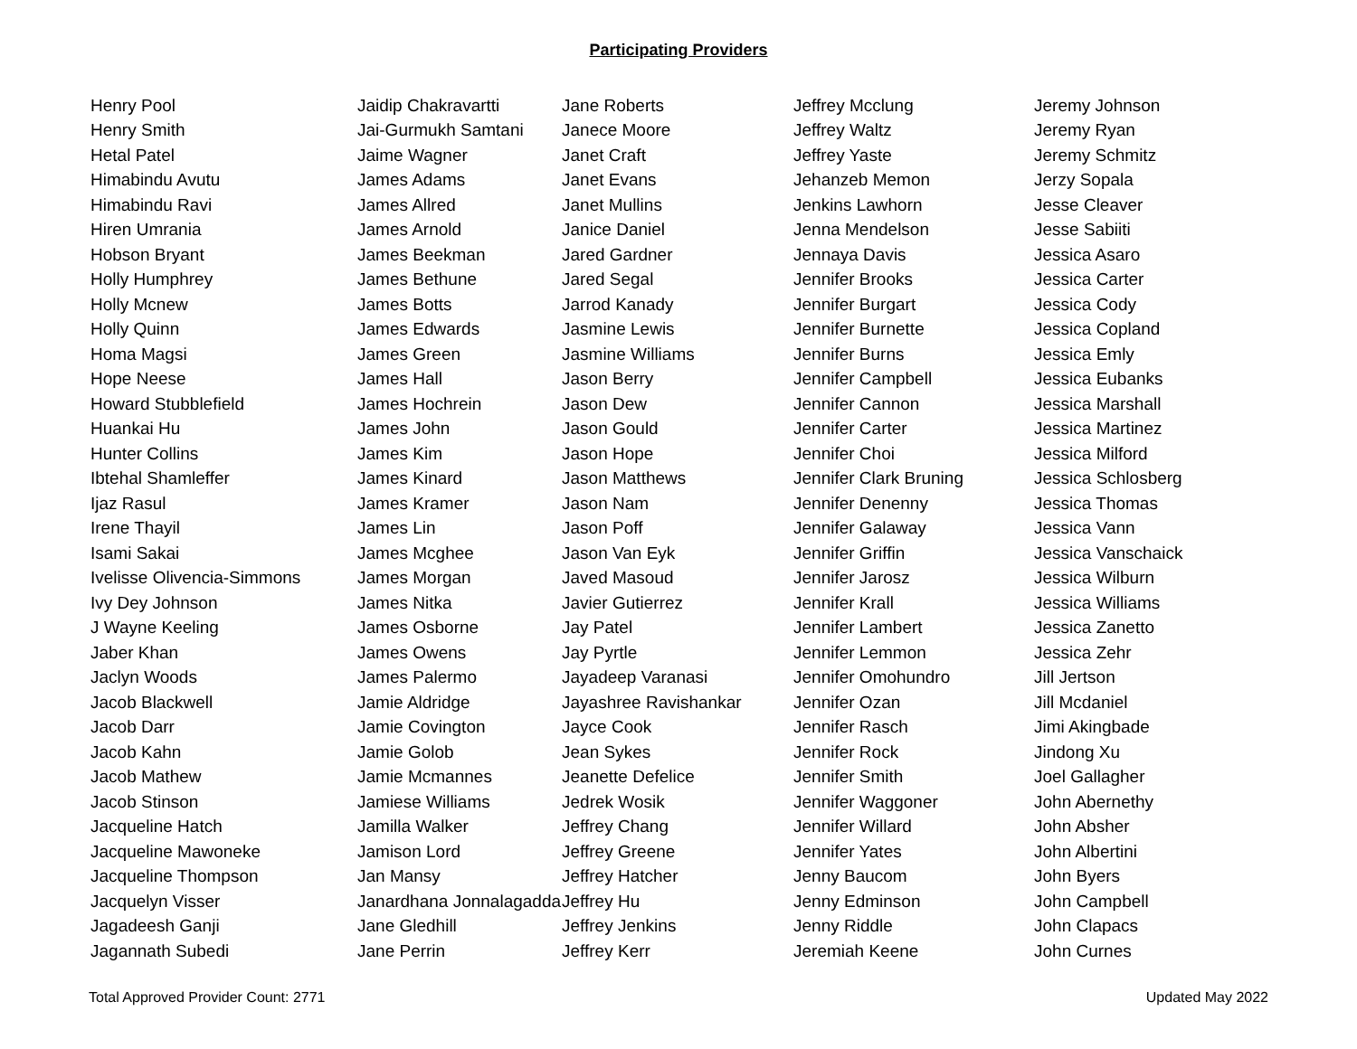Participating Providers
| Henry Pool | Jaidip Chakravartti | Jane Roberts | Jeffrey Mcclung | Jeremy Johnson |
| Henry Smith | Jai-Gurmukh Samtani | Janece Moore | Jeffrey Waltz | Jeremy Ryan |
| Hetal Patel | Jaime Wagner | Janet Craft | Jeffrey Yaste | Jeremy Schmitz |
| Himabindu Avutu | James Adams | Janet Evans | Jehanzeb Memon | Jerzy Sopala |
| Himabindu Ravi | James Allred | Janet Mullins | Jenkins Lawhorn | Jesse Cleaver |
| Hiren Umrania | James Arnold | Janice Daniel | Jenna Mendelson | Jesse Sabiiti |
| Hobson Bryant | James Beekman | Jared Gardner | Jennaya Davis | Jessica Asaro |
| Holly Humphrey | James Bethune | Jared Segal | Jennifer Brooks | Jessica Carter |
| Holly Mcnew | James Botts | Jarrod Kanady | Jennifer Burgart | Jessica Cody |
| Holly Quinn | James Edwards | Jasmine Lewis | Jennifer Burnette | Jessica Copland |
| Homa Magsi | James Green | Jasmine Williams | Jennifer Burns | Jessica Emly |
| Hope Neese | James Hall | Jason Berry | Jennifer Campbell | Jessica Eubanks |
| Howard Stubblefield | James Hochrein | Jason Dew | Jennifer Cannon | Jessica Marshall |
| Huankai Hu | James John | Jason Gould | Jennifer Carter | Jessica Martinez |
| Hunter Collins | James Kim | Jason Hope | Jennifer Choi | Jessica Milford |
| Ibtehal Shamleffer | James Kinard | Jason Matthews | Jennifer Clark Bruning | Jessica Schlosberg |
| Ijaz Rasul | James Kramer | Jason Nam | Jennifer Denenny | Jessica Thomas |
| Irene Thayil | James Lin | Jason Poff | Jennifer Galaway | Jessica Vann |
| Isami Sakai | James Mcghee | Jason Van Eyk | Jennifer Griffin | Jessica Vanschaick |
| Ivelisse Olivencia-Simmons | James Morgan | Javed Masoud | Jennifer Jarosz | Jessica Wilburn |
| Ivy Dey Johnson | James Nitka | Javier Gutierrez | Jennifer Krall | Jessica Williams |
| J Wayne Keeling | James Osborne | Jay Patel | Jennifer Lambert | Jessica Zanetto |
| Jaber Khan | James Owens | Jay Pyrtle | Jennifer Lemmon | Jessica Zehr |
| Jaclyn Woods | James Palermo | Jayadeep Varanasi | Jennifer Omohundro | Jill Jertson |
| Jacob Blackwell | Jamie Aldridge | Jayashree Ravishankar | Jennifer Ozan | Jill Mcdaniel |
| Jacob Darr | Jamie Covington | Jayce Cook | Jennifer Rasch | Jimi Akingbade |
| Jacob Kahn | Jamie Golob | Jean Sykes | Jennifer Rock | Jindong Xu |
| Jacob Mathew | Jamie Mcmannes | Jeanette Defelice | Jennifer Smith | Joel Gallagher |
| Jacob Stinson | Jamiese Williams | Jedrek Wosik | Jennifer Waggoner | John Abernethy |
| Jacqueline Hatch | Jamilla Walker | Jeffrey Chang | Jennifer Willard | John Absher |
| Jacqueline Mawoneke | Jamison Lord | Jeffrey Greene | Jennifer Yates | John Albertini |
| Jacqueline Thompson | Jan Mansy | Jeffrey Hatcher | Jenny Baucom | John Byers |
| Jacquelyn Visser | Janardhana Jonnalagadda | Jeffrey Hu | Jenny Edminson | John Campbell |
| Jagadeesh Ganji | Jane Gledhill | Jeffrey Jenkins | Jenny Riddle | John Clapacs |
| Jagannath Subedi | Jane Perrin | Jeffrey Kerr | Jeremiah Keene | John Curnes |
Total Approved Provider Count: 2771 Updated May 2022